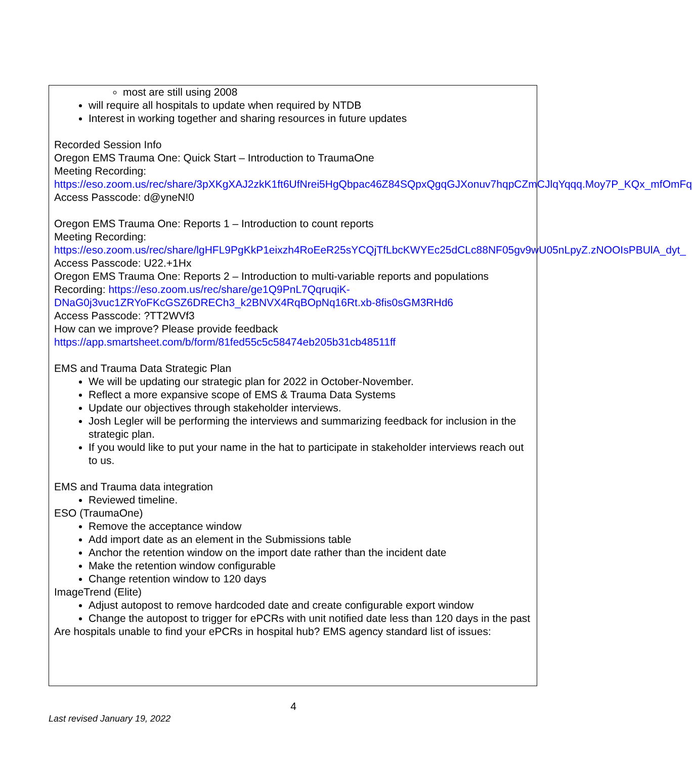most are still using 2008
will require all hospitals to update when required by NTDB
Interest in working together and sharing resources in future updates
Recorded Session Info
Oregon EMS Trauma One: Quick Start – Introduction to TraumaOne
Meeting Recording:
https://eso.zoom.us/rec/share/3pXKgXAJ2zkK1ft6UfNrei5HgQbpac46Z84SQpxQgqGJXonuv7hqpCZmCJlqYqqq.Moy7P_KQx_mfOmFq
Access Passcode: d@yneN!0
Oregon EMS Trauma One: Reports 1 – Introduction to count reports
Meeting Recording:
https://eso.zoom.us/rec/share/lgHFL9PgKkP1eixzh4RoEeR25sYCQjTfLbcKWYEc25dCLc88NF05gv9wU05nLpyZ.zNOOIsPBUlA_dyt_
Access Passcode: U22.+1Hx
Oregon EMS Trauma One: Reports 2 – Introduction to multi-variable reports and populations
Recording: https://eso.zoom.us/rec/share/ge1Q9PnL7QqruqiK-DNaG0j3vuc1ZRYoFKcGSZ6DRECh3_k2BNVX4RqBOpNq16Rt.xb-8fis0sGM3RHd6
Access Passcode: ?TT2WVf3
How can we improve? Please provide feedback
https://app.smartsheet.com/b/form/81fed55c5c58474eb205b31cb48511ff
EMS and Trauma Data Strategic Plan
We will be updating our strategic plan for 2022 in October-November.
Reflect a more expansive scope of EMS & Trauma Data Systems
Update our objectives through stakeholder interviews.
Josh Legler will be performing the interviews and summarizing feedback for inclusion in the strategic plan.
If you would like to put your name in the hat to participate in stakeholder interviews reach out to us.
EMS and Trauma data integration
Reviewed timeline.
ESO (TraumaOne)
Remove the acceptance window
Add import date as an element in the Submissions table
Anchor the retention window on the import date rather than the incident date
Make the retention window configurable
Change retention window to 120 days
ImageTrend (Elite)
Adjust autopost to remove hardcoded date and create configurable export window
Change the autopost to trigger for ePCRs with unit notified date less than 120 days in the past
Are hospitals unable to find your ePCRs in hospital hub? EMS agency standard list of issues:
4
Last revised January 19, 2022